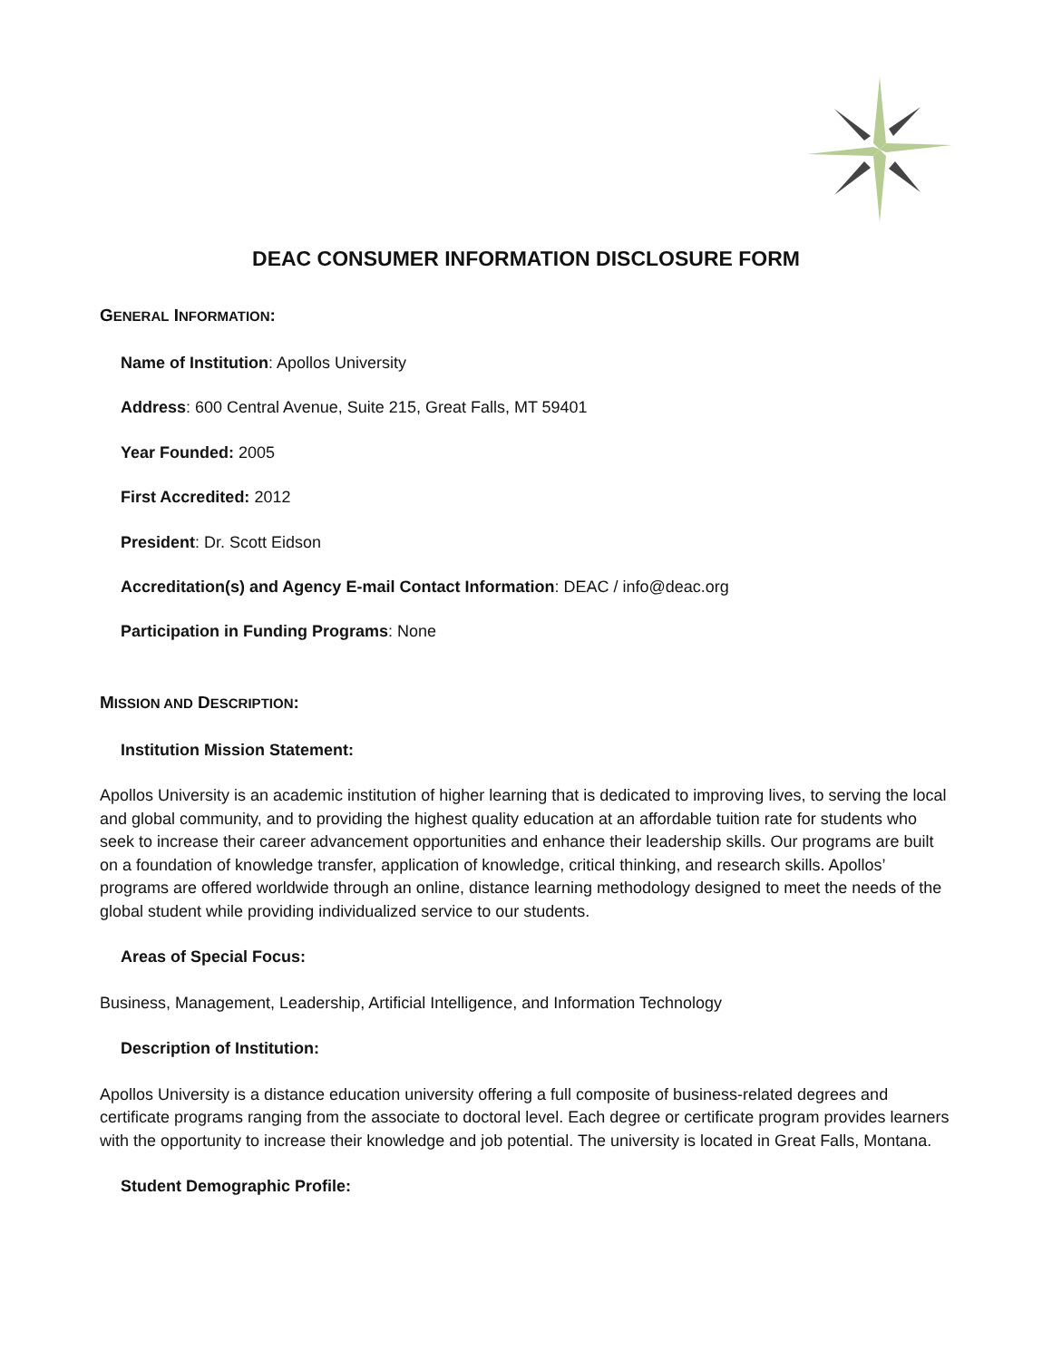DEAC CONSUMER INFORMATION DISCLOSURE FORM
GENERAL INFORMATION:
Name of Institution: Apollos University
Address: 600 Central Avenue, Suite 215, Great Falls, MT 59401
Year Founded: 2005
First Accredited: 2012
President: Dr. Scott Eidson
Accreditation(s) and Agency E-mail Contact Information: DEAC / info@deac.org
Participation in Funding Programs: None
MISSION AND DESCRIPTION:
Institution Mission Statement:
Apollos University is an academic institution of higher learning that is dedicated to improving lives, to serving the local and global community, and to providing the highest quality education at an affordable tuition rate for students who seek to increase their career advancement opportunities and enhance their leadership skills. Our programs are built on a foundation of knowledge transfer, application of knowledge, critical thinking, and research skills. Apollos’ programs are offered worldwide through an online, distance learning methodology designed to meet the needs of the global student while providing individualized service to our students.
Areas of Special Focus:
Business, Management, Leadership, Artificial Intelligence, and Information Technology
Description of Institution:
Apollos University is a distance education university offering a full composite of business-related degrees and certificate programs ranging from the associate to doctoral level. Each degree or certificate program provides learners with the opportunity to increase their knowledge and job potential. The university is located in Great Falls, Montana.
Student Demographic Profile: